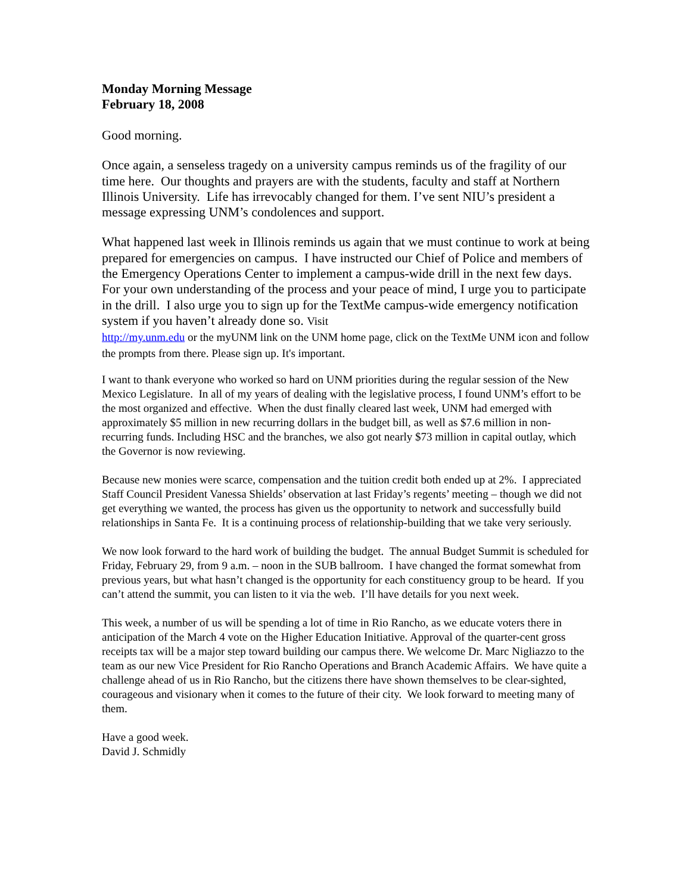Monday Morning Message
February 18, 2008
Good morning.
Once again, a senseless tragedy on a university campus reminds us of the fragility of our time here. Our thoughts and prayers are with the students, faculty and staff at Northern Illinois University. Life has irrevocably changed for them. I’ve sent NIU’s president a message expressing UNM’s condolences and support.
What happened last week in Illinois reminds us again that we must continue to work at being prepared for emergencies on campus. I have instructed our Chief of Police and members of the Emergency Operations Center to implement a campus-wide drill in the next few days. For your own understanding of the process and your peace of mind, I urge you to participate in the drill. I also urge you to sign up for the TextMe campus-wide emergency notification system if you haven’t already done so. Visit
http://my.unm.edu or the myUNM link on the UNM home page, click on the TextMe UNM icon and follow the prompts from there. Please sign up. It's important.
I want to thank everyone who worked so hard on UNM priorities during the regular session of the New Mexico Legislature. In all of my years of dealing with the legislative process, I found UNM’s effort to be the most organized and effective. When the dust finally cleared last week, UNM had emerged with approximately $5 million in new recurring dollars in the budget bill, as well as $7.6 million in non-recurring funds. Including HSC and the branches, we also got nearly $73 million in capital outlay, which the Governor is now reviewing.
Because new monies were scarce, compensation and the tuition credit both ended up at 2%. I appreciated Staff Council President Vanessa Shields’ observation at last Friday’s regents’ meeting – though we did not get everything we wanted, the process has given us the opportunity to network and successfully build relationships in Santa Fe. It is a continuing process of relationship-building that we take very seriously.
We now look forward to the hard work of building the budget. The annual Budget Summit is scheduled for Friday, February 29, from 9 a.m. – noon in the SUB ballroom. I have changed the format somewhat from previous years, but what hasn’t changed is the opportunity for each constituency group to be heard. If you can’t attend the summit, you can listen to it via the web. I’ll have details for you next week.
This week, a number of us will be spending a lot of time in Rio Rancho, as we educate voters there in anticipation of the March 4 vote on the Higher Education Initiative. Approval of the quarter-cent gross receipts tax will be a major step toward building our campus there. We welcome Dr. Marc Nigliazzo to the team as our new Vice President for Rio Rancho Operations and Branch Academic Affairs. We have quite a challenge ahead of us in Rio Rancho, but the citizens there have shown themselves to be clear-sighted, courageous and visionary when it comes to the future of their city. We look forward to meeting many of them.
Have a good week.
David J. Schmidly